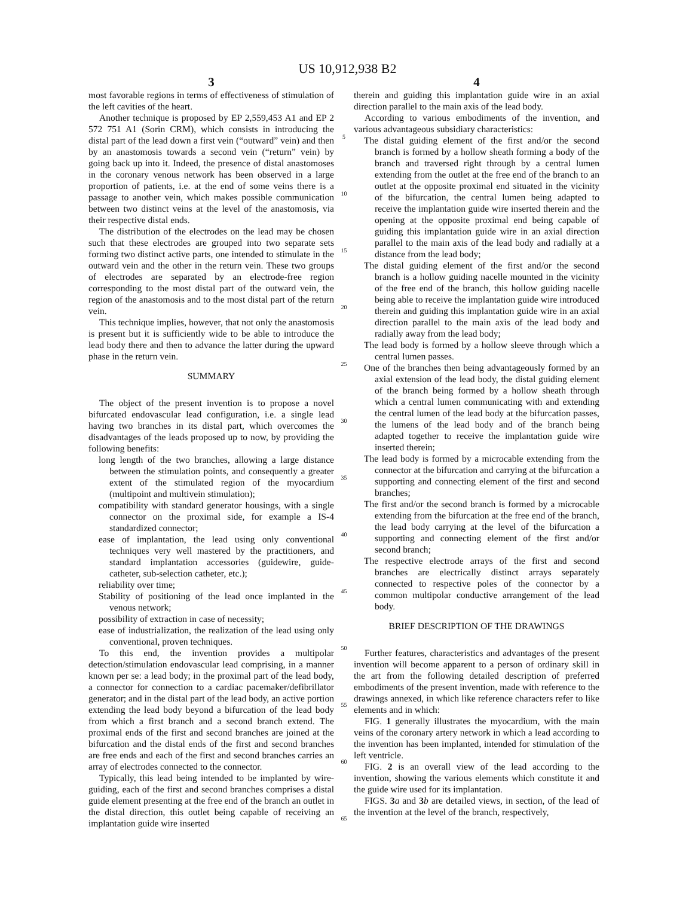US 10,912,938 B2
3
most favorable regions in terms of effectiveness of stimulation of the left cavities of the heart.
Another technique is proposed by EP 2,559,453 A1 and EP 2 572 751 A1 (Sorin CRM), which consists in introducing the distal part of the lead down a first vein (“outward” vein) and then by an anastomosis towards a second vein (“return” vein) by going back up into it. Indeed, the presence of distal anastomoses in the coronary venous network has been observed in a large proportion of patients, i.e. at the end of some veins there is a passage to another vein, which makes possible communication between two distinct veins at the level of the anastomosis, via their respective distal ends.
The distribution of the electrodes on the lead may be chosen such that these electrodes are grouped into two separate sets forming two distinct active parts, one intended to stimulate in the outward vein and the other in the return vein. These two groups of electrodes are separated by an electrode-free region corresponding to the most distal part of the outward vein, the region of the anastomosis and to the most distal part of the return vein.
This technique implies, however, that not only the anastomosis is present but it is sufficiently wide to be able to introduce the lead body there and then to advance the latter during the upward phase in the return vein.
SUMMARY
The object of the present invention is to propose a novel bifurcated endovascular lead configuration, i.e. a single lead having two branches in its distal part, which overcomes the disadvantages of the leads proposed up to now, by providing the following benefits:
long length of the two branches, allowing a large distance between the stimulation points, and consequently a greater extent of the stimulated region of the myocardium (multipoint and multivein stimulation);
compatibility with standard generator housings, with a single connector on the proximal side, for example a IS-4 standardized connector;
ease of implantation, the lead using only conventional techniques very well mastered by the practitioners, and standard implantation accessories (guidewire, guide-catheter, sub-selection catheter, etc.);
reliability over time;
Stability of positioning of the lead once implanted in the venous network;
possibility of extraction in case of necessity;
ease of industrialization, the realization of the lead using only conventional, proven techniques.
To this end, the invention provides a multipolar detection/stimulation endovascular lead comprising, in a manner known per se: a lead body; in the proximal part of the lead body, a connector for connection to a cardiac pacemaker/defibrillator generator; and in the distal part of the lead body, an active portion extending the lead body beyond a bifurcation of the lead body from which a first branch and a second branch extend. The proximal ends of the first and second branches are joined at the bifurcation and the distal ends of the first and second branches are free ends and each of the first and second branches carries an array of electrodes connected to the connector.
Typically, this lead being intended to be implanted by wire-guiding, each of the first and second branches comprises a distal guide element presenting at the free end of the branch an outlet in the distal direction, this outlet being capable of receiving an implantation guide wire inserted
5
10
15
20
25
30
35
40
45
50
55
60
65
4
therein and guiding this implantation guide wire in an axial direction parallel to the main axis of the lead body.
According to various embodiments of the invention, and various advantageous subsidiary characteristics:
The distal guiding element of the first and/or the second branch is formed by a hollow sheath forming a body of the branch and traversed right through by a central lumen extending from the outlet at the free end of the branch to an outlet at the opposite proximal end situated in the vicinity of the bifurcation, the central lumen being adapted to receive the implantation guide wire inserted therein and the opening at the opposite proximal end being capable of guiding this implantation guide wire in an axial direction parallel to the main axis of the lead body and radially at a distance from the lead body;
The distal guiding element of the first and/or the second branch is a hollow guiding nacelle mounted in the vicinity of the free end of the branch, this hollow guiding nacelle being able to receive the implantation guide wire introduced therein and guiding this implantation guide wire in an axial direction parallel to the main axis of the lead body and radially away from the lead body;
The lead body is formed by a hollow sleeve through which a central lumen passes.
One of the branches then being advantageously formed by an axial extension of the lead body, the distal guiding element of the branch being formed by a hollow sheath through which a central lumen communicating with and extending the central lumen of the lead body at the bifurcation passes, the lumens of the lead body and of the branch being adapted together to receive the implantation guide wire inserted therein;
The lead body is formed by a microcable extending from the connector at the bifurcation and carrying at the bifurcation a supporting and connecting element of the first and second branches;
The first and/or the second branch is formed by a microcable extending from the bifurcation at the free end of the branch, the lead body carrying at the level of the bifurcation a supporting and connecting element of the first and/or second branch;
The respective electrode arrays of the first and second branches are electrically distinct arrays separately connected to respective poles of the connector by a common multipolar conductive arrangement of the lead body.
BRIEF DESCRIPTION OF THE DRAWINGS
Further features, characteristics and advantages of the present invention will become apparent to a person of ordinary skill in the art from the following detailed description of preferred embodiments of the present invention, made with reference to the drawings annexed, in which like reference characters refer to like elements and in which:
FIG. 1 generally illustrates the myocardium, with the main veins of the coronary artery network in which a lead according to the invention has been implanted, intended for stimulation of the left ventricle.
FIG. 2 is an overall view of the lead according to the invention, showing the various elements which constitute it and the guide wire used for its implantation.
FIGS. 3 a and 3 b are detailed views, in section, of the lead of the invention at the level of the branch, respectively,